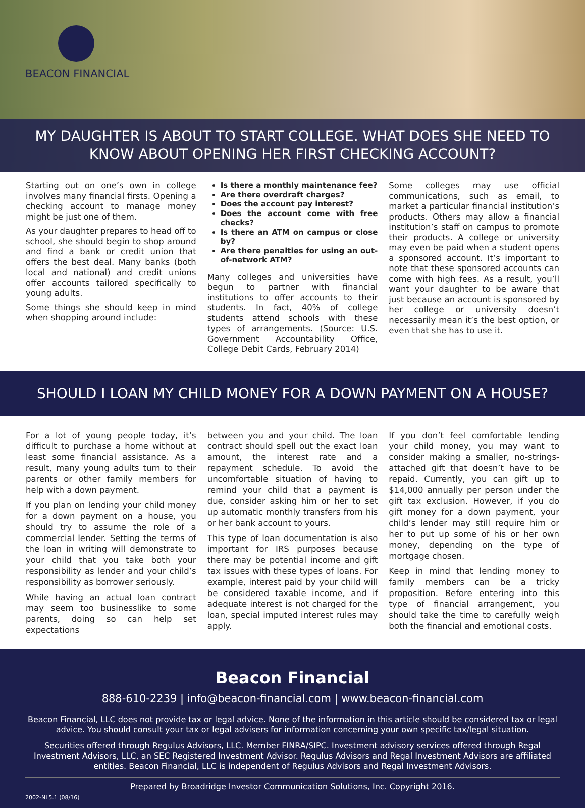BEACON FINANCIAL
MY DAUGHTER IS ABOUT TO START COLLEGE. WHAT DOES SHE NEED TO KNOW ABOUT OPENING HER FIRST CHECKING ACCOUNT?
Starting out on one’s own in college involves many financial firsts. Opening a checking account to manage money might be just one of them.
As your daughter prepares to head off to school, she should begin to shop around and find a bank or credit union that offers the best deal. Many banks (both local and national) and credit unions offer accounts tailored specifically to young adults.
Some things she should keep in mind when shopping around include:
Is there a monthly maintenance fee?
Are there overdraft charges?
Does the account pay interest?
Does the account come with free checks?
Is there an ATM on campus or close by?
Are there penalties for using an out-of-network ATM?
Many colleges and universities have begun to partner with financial institutions to offer accounts to their students. In fact, 40% of college students attend schools with these types of arrangements. (Source: U.S. Government Accountability Office, College Debit Cards, February 2014)
Some colleges may use official communications, such as email, to market a particular financial institution’s products. Others may allow a financial institution’s staff on campus to promote their products. A college or university may even be paid when a student opens a sponsored account. It’s important to note that these sponsored accounts can come with high fees. As a result, you’ll want your daughter to be aware that just because an account is sponsored by her college or university doesn’t necessarily mean it’s the best option, or even that she has to use it.
SHOULD I LOAN MY CHILD MONEY FOR A DOWN PAYMENT ON A HOUSE?
For a lot of young people today, it’s difficult to purchase a home without at least some financial assistance. As a result, many young adults turn to their parents or other family members for help with a down payment.
If you plan on lending your child money for a down payment on a house, you should try to assume the role of a commercial lender. Setting the terms of the loan in writing will demonstrate to your child that you take both your responsibility as lender and your child’s responsibility as borrower seriously.
While having an actual loan contract may seem too businesslike to some parents, doing so can help set expectations
between you and your child. The loan contract should spell out the exact loan amount, the interest rate and a repayment schedule. To avoid the uncomfortable situation of having to remind your child that a payment is due, consider asking him or her to set up automatic monthly transfers from his or her bank account to yours.
This type of loan documentation is also important for IRS purposes because there may be potential income and gift tax issues with these types of loans. For example, interest paid by your child will be considered taxable income, and if adequate interest is not charged for the loan, special imputed interest rules may apply.
If you don’t feel comfortable lending your child money, you may want to consider making a smaller, no-strings-attached gift that doesn’t have to be repaid. Currently, you can gift up to $14,000 annually per person under the gift tax exclusion. However, if you do gift money for a down payment, your child’s lender may still require him or her to put up some of his or her own money, depending on the type of mortgage chosen.
Keep in mind that lending money to family members can be a tricky proposition. Before entering into this type of financial arrangement, you should take the time to carefully weigh both the financial and emotional costs.
Beacon Financial
888-610-2239 | info@beacon-financial.com | www.beacon-financial.com
Beacon Financial, LLC does not provide tax or legal advice. None of the information in this article should be considered tax or legal advice. You should consult your tax or legal advisers for information concerning your own specific tax/legal situation.
Securities offered through Regulus Advisors, LLC. Member FINRA/SIPC. Investment advisory services offered through Regal Investment Advisors, LLC, an SEC Registered Investment Advisor. Regulus Advisors and Regal Investment Advisors are affiliated entities. Beacon Financial, LLC is independent of Regulus Advisors and Regal Investment Advisors.
Prepared by Broadridge Investor Communication Solutions, Inc. Copyright 2016.
2002-NL5.1 (08/16)